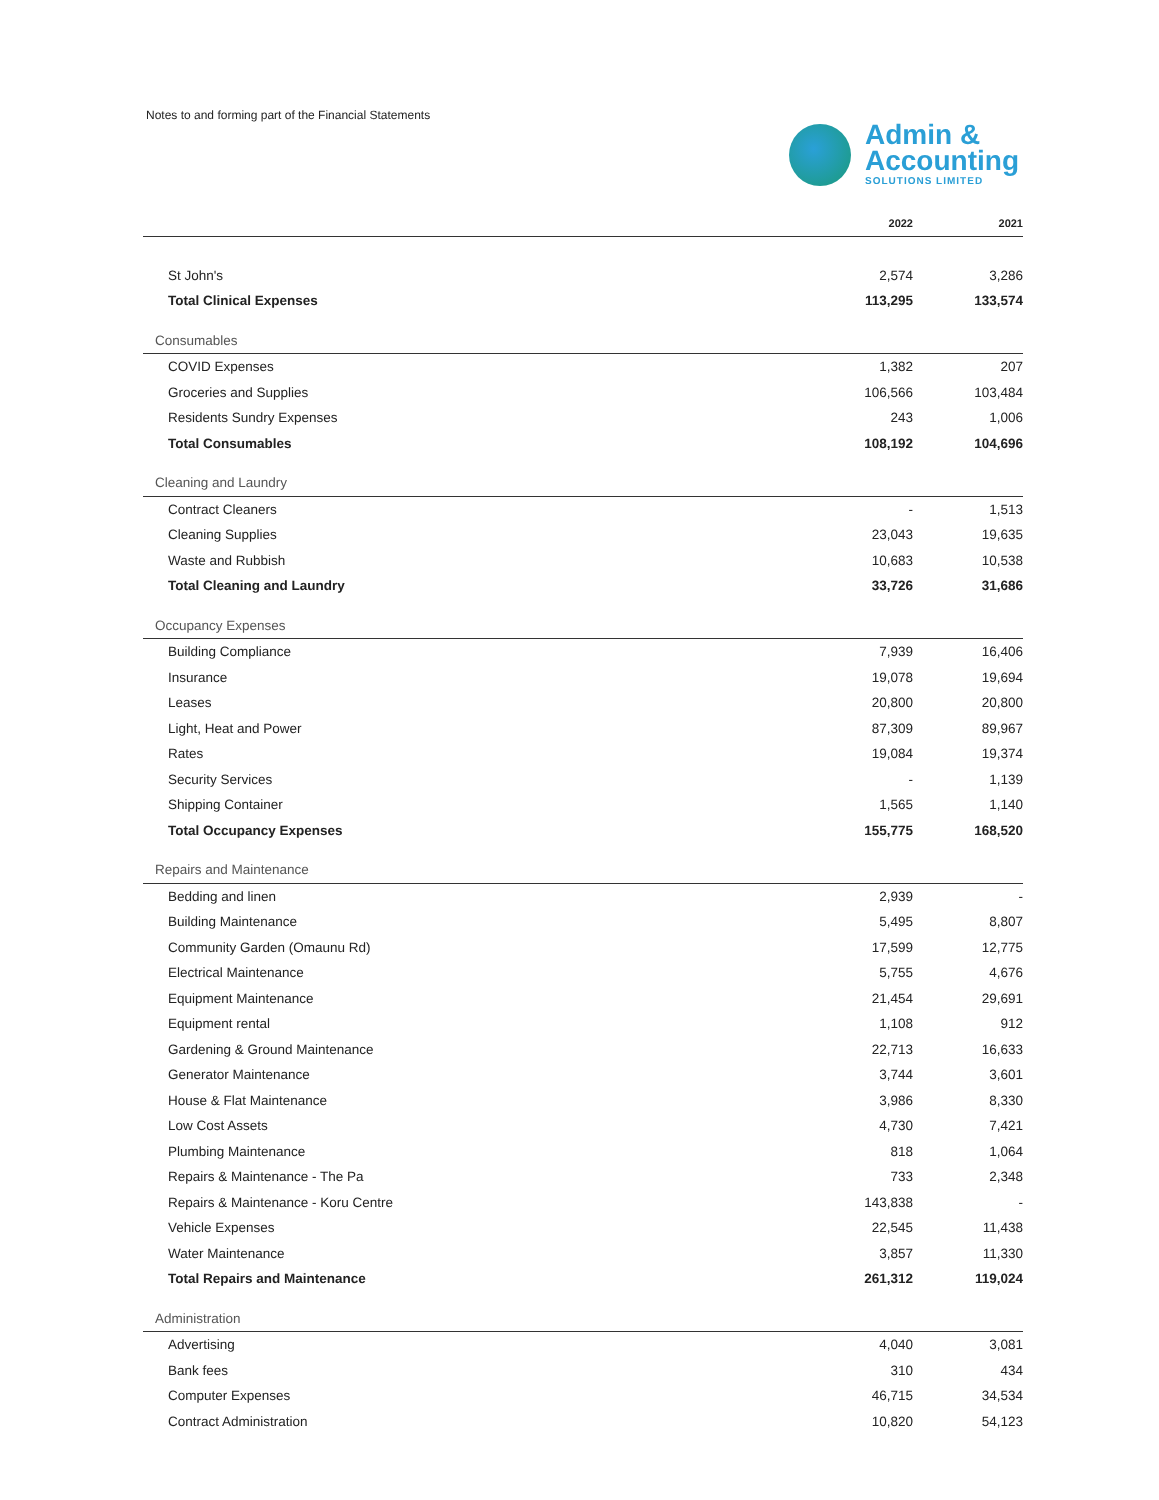Notes to and forming part of the Financial Statements
Admin &
Accounting
SOLUTIONS LIMITED
| | 2022 | 2021 |
| --- | --- | --- |
| St John's | 2,574 | 3,286 |
| Total Clinical Expenses | 113,295 | 133,574 |
| Consumables | | |
| COVID Expenses | 1,382 | 207 |
| Groceries and Supplies | 106,566 | 103,484 |
| Residents Sundry Expenses | 243 | 1,006 |
| Total Consumables | 108,192 | 104,696 |
| Cleaning and Laundry | | |
| Contract Cleaners | - | 1,513 |
| Cleaning Supplies | 23,043 | 19,635 |
| Waste and Rubbish | 10,683 | 10,538 |
| Total Cleaning and Laundry | 33,726 | 31,686 |
| Occupancy Expenses | | |
| Building Compliance | 7,939 | 16,406 |
| Insurance | 19,078 | 19,694 |
| Leases | 20,800 | 20,800 |
| Light, Heat and Power | 87,309 | 89,967 |
| Rates | 19,084 | 19,374 |
| Security Services | - | 1,139 |
| Shipping Container | 1,565 | 1,140 |
| Total Occupancy Expenses | 155,775 | 168,520 |
| Repairs and Maintenance | | |
| Bedding and linen | 2,939 | - |
| Building Maintenance | 5,495 | 8,807 |
| Community Garden (Omaunu Rd) | 17,599 | 12,775 |
| Electrical Maintenance | 5,755 | 4,676 |
| Equipment Maintenance | 21,454 | 29,691 |
| Equipment rental | 1,108 | 912 |
| Gardening & Ground Maintenance | 22,713 | 16,633 |
| Generator Maintenance | 3,744 | 3,601 |
| House & Flat Maintenance | 3,986 | 8,330 |
| Low Cost Assets | 4,730 | 7,421 |
| Plumbing Maintenance | 818 | 1,064 |
| Repairs & Maintenance - The Pa | 733 | 2,348 |
| Repairs & Maintenance - Koru Centre | 143,838 | - |
| Vehicle Expenses | 22,545 | 11,438 |
| Water Maintenance | 3,857 | 11,330 |
| Total Repairs and Maintenance | 261,312 | 119,024 |
| Administration | | |
| Advertising | 4,040 | 3,081 |
| Bank fees | 310 | 434 |
| Computer Expenses | 46,715 | 34,534 |
| Contract Administration | 10,820 | 54,123 |